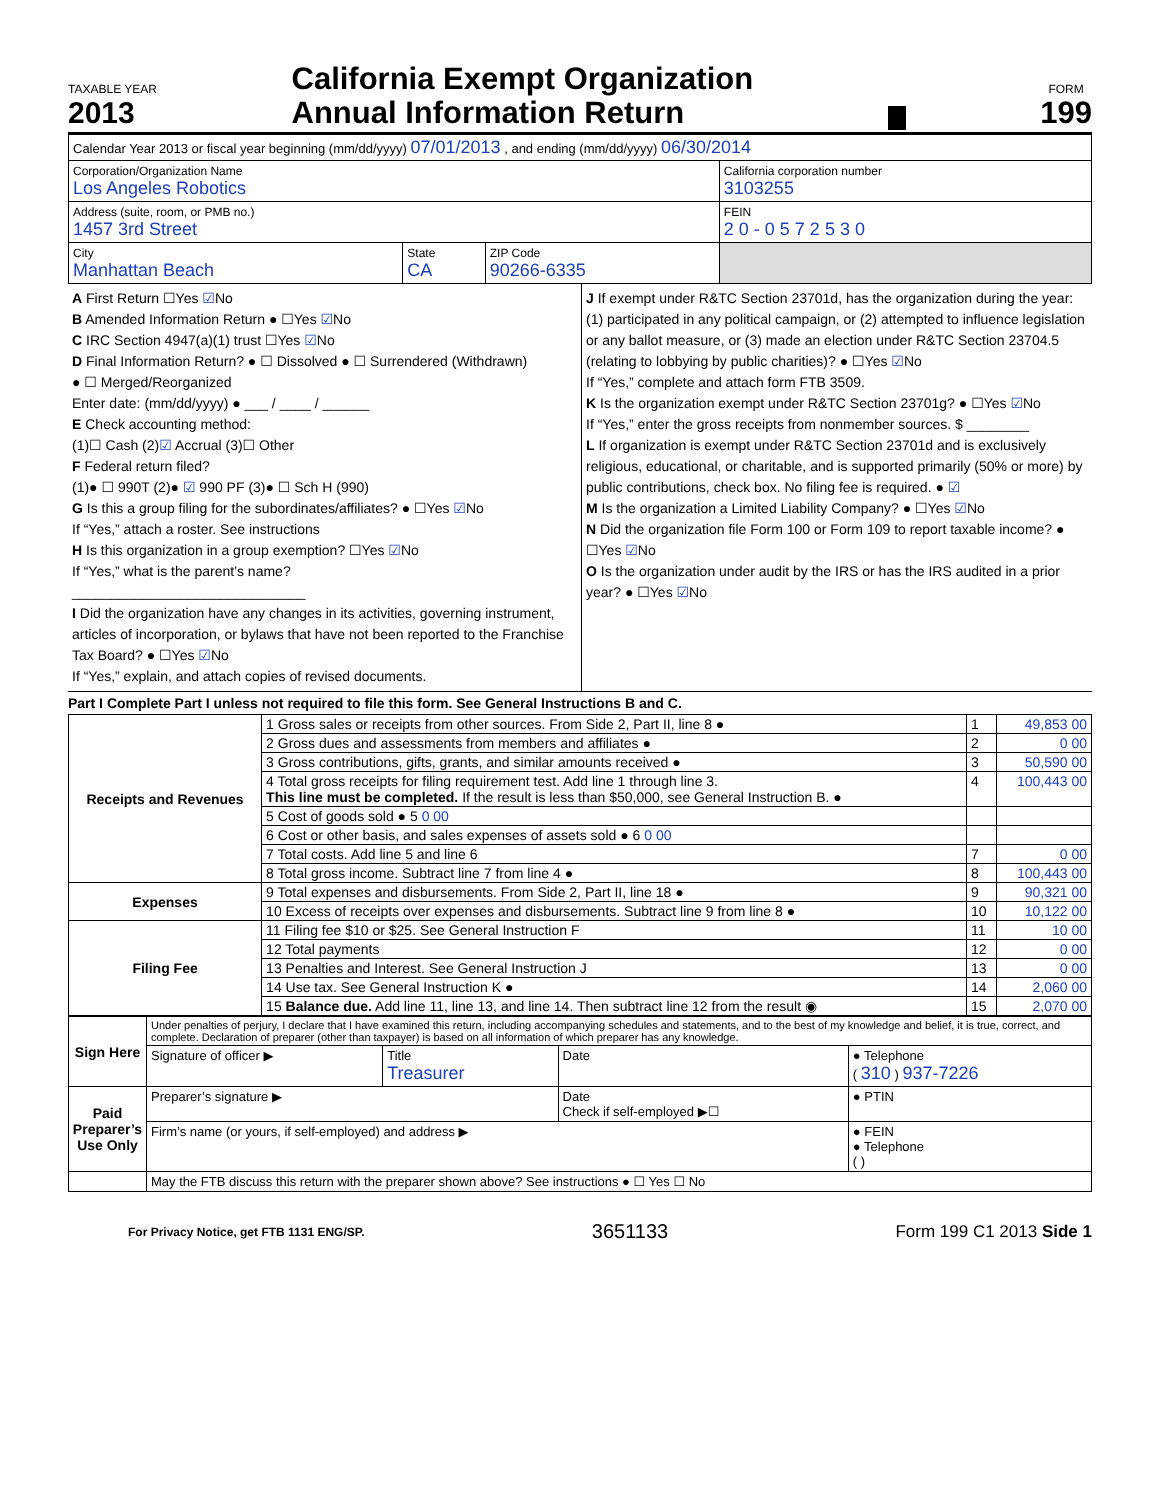TAXABLE YEAR
2013
California Exempt Organization
Annual Information Return
FORM
199
| Calendar Year 2013 or fiscal year beginning (mm/dd/yyyy) 07/01/2013 , and ending (mm/dd/yyyy) 06/30/2014 | | | |
| Corporation/Organization Name Los Angeles Robotics | | | California corporation number 3103255 |
| Address (suite, room, or PMB no.) 1457 3rd Street | | | FEIN 2 0 - 0 5 7 2 5 3 0 |
| City Manhattan Beach | State CA | ZIP Code 90266-6335 | |
A First Return ☐Yes ☑No
B Amended Information Return ● ☐Yes ☑No
C IRC Section 4947(a)(1) trust ☐Yes ☑No
D Final Information Return? ● ☐ Dissolved ● ☐ Surrendered (Withdrawn)
● ☐ Merged/Reorganized
Enter date: (mm/dd/yyyy) ● ___ / ____ / ______
E Check accounting method:
(1)☐ Cash (2)☑ Accrual (3)☐ Other
F Federal return filed?
(1)● ☐ 990T (2)● ☑ 990 PF (3)● ☐ Sch H (990)
G Is this a group filing for the subordinates/affiliates? ● ☐Yes ☑No
If “Yes,” attach a roster. See instructions
H Is this organization in a group exemption? ☐Yes ☑No
If “Yes,” what is the parent’s name?
______________________________
I Did the organization have any changes in its activities, governing instrument, articles of incorporation, or bylaws that have not been reported to the Franchise Tax Board? ● ☐Yes ☑No
If “Yes,” explain, and attach copies of revised documents.
J If exempt under R&TC Section 23701d, has the organization during the year: (1) participated in any political campaign, or (2) attempted to influence legislation or any ballot measure, or (3) made an election under R&TC Section 23704.5 (relating to lobbying by public charities)? ● ☐Yes ☑No
If “Yes,” complete and attach form FTB 3509.
K Is the organization exempt under R&TC Section 23701g? ● ☐Yes ☑No
If “Yes,” enter the gross receipts from nonmember sources. $ ________
L If organization is exempt under R&TC Section 23701d and is exclusively religious, educational, or charitable, and is supported primarily (50% or more) by public contributions, check box. No filing fee is required. ● ☑
M Is the organization a Limited Liability Company? ● ☐Yes ☑No
N Did the organization file Form 100 or Form 109 to report taxable income? ● ☐Yes ☑No
O Is the organization under audit by the IRS or has the IRS audited in a prior year? ● ☐Yes ☑No
Part I Complete Part I unless not required to file this form. See General Instructions B and C.
| Receipts and Revenues | 1 Gross sales or receipts from other sources. From Side 2, Part II, line 8 ● | 1 | 49,853 00 |
| | 2 Gross dues and assessments from members and affiliates ● | 2 | 0 00 |
| | 3 Gross contributions, gifts, grants, and similar amounts received ● | 3 | 50,590 00 |
| | 4 Total gross receipts for filing requirement test. Add line 1 through line 3. This line must be completed. If the result is less than $50,000, see General Instruction B. ● | 4 | 100,443 00 |
| | 5 Cost of goods sold ● 5 0 00 | | |
| | 6 Cost or other basis, and sales expenses of assets sold ● 6 0 00 | | |
| | 7 Total costs. Add line 5 and line 6 | 7 | 0 00 |
| | 8 Total gross income. Subtract line 7 from line 4 ● | 8 | 100,443 00 |
| Expenses | 9 Total expenses and disbursements. From Side 2, Part II, line 18 ● | 9 | 90,321 00 |
| | 10 Excess of receipts over expenses and disbursements. Subtract line 9 from line 8 ● | 10 | 10,122 00 |
| Filing Fee | 11 Filing fee $10 or $25. See General Instruction F | 11 | 10 00 |
| | 12 Total payments | 12 | 0 00 |
| | 13 Penalties and Interest. See General Instruction J | 13 | 0 00 |
| | 14 Use tax. See General Instruction K ● | 14 | 2,060 00 |
| | 15 Balance due. Add line 11, line 13, and line 14. Then subtract line 12 from the result ◉ | 15 | 2,070 00 |
| Sign Here | Under penalties of perjury, I declare that I have examined this return, including accompanying schedules and statements, and to the best of my knowledge and belief, it is true, correct, and complete. Declaration of preparer (other than taxpayer) is based on all information of which preparer has any knowledge. | | | |
| | Signature of officer ▶ | Title Treasurer | Date | ● Telephone ( 310 ) 937-7226 |
| Paid Preparer’s Use Only | Preparer’s signature ▶ | | Date Check if self-employed ▶☐ | ● PTIN |
| | Firm’s name (or yours, if self-employed) and address ▶ | | | ● FEIN ● Telephone ( ) |
| | May the FTB discuss this return with the preparer shown above? See instructions ● ☐ Yes ☐ No | | | |
For Privacy Notice, get FTB 1131 ENG/SP. 3651133 Form 199 C1 2013 Side 1